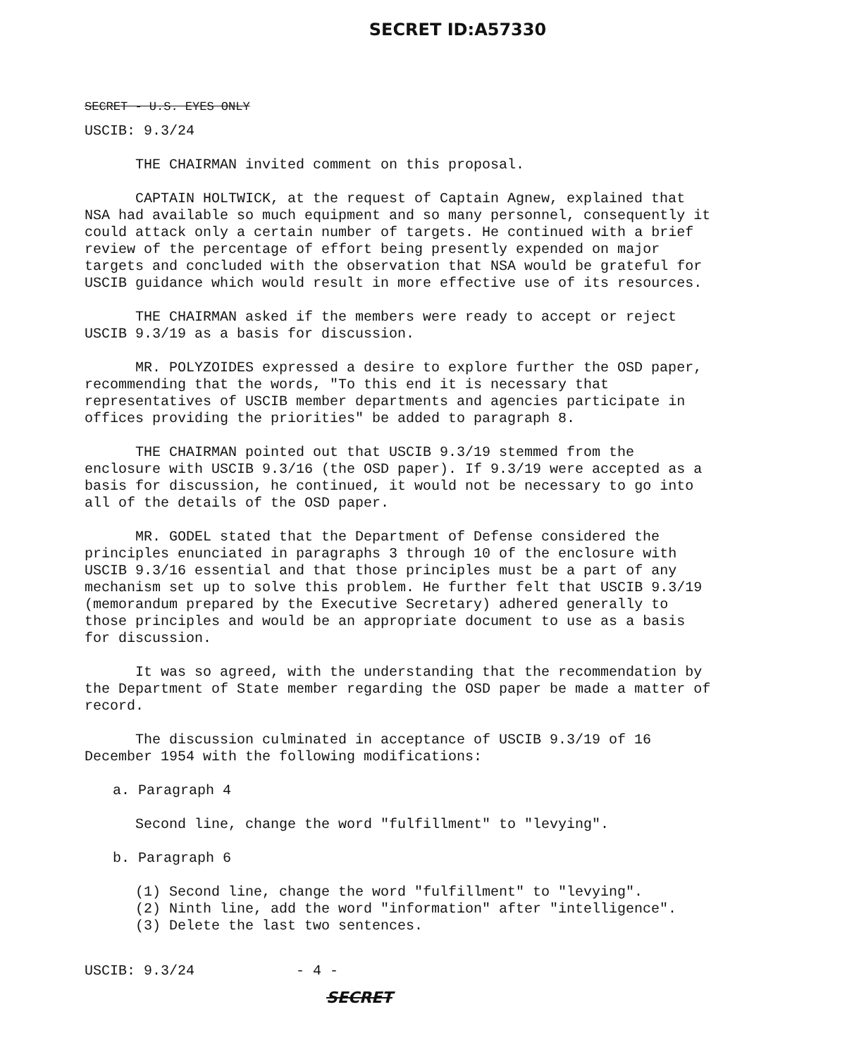SECRET ID:A57330
SECRET - U.S. EYES ONLY
USCIB: 9.3/24
THE CHAIRMAN invited comment on this proposal.
CAPTAIN HOLTWICK, at the request of Captain Agnew, explained that NSA had available so much equipment and so many personnel, consequently it could attack only a certain number of targets. He continued with a brief review of the percentage of effort being presently expended on major targets and concluded with the observation that NSA would be grateful for USCIB guidance which would result in more effective use of its resources.
THE CHAIRMAN asked if the members were ready to accept or reject USCIB 9.3/19 as a basis for discussion.
MR. POLYZOIDES expressed a desire to explore further the OSD paper, recommending that the words, "To this end it is necessary that representatives of USCIB member departments and agencies participate in offices providing the priorities" be added to paragraph 8.
THE CHAIRMAN pointed out that USCIB 9.3/19 stemmed from the enclosure with USCIB 9.3/16 (the OSD paper). If 9.3/19 were accepted as a basis for discussion, he continued, it would not be necessary to go into all of the details of the OSD paper.
MR. GODEL stated that the Department of Defense considered the principles enunciated in paragraphs 3 through 10 of the enclosure with USCIB 9.3/16 essential and that those principles must be a part of any mechanism set up to solve this problem. He further felt that USCIB 9.3/19 (memorandum prepared by the Executive Secretary) adhered generally to those principles and would be an appropriate document to use as a basis for discussion.
It was so agreed, with the understanding that the recommendation by the Department of State member regarding the OSD paper be made a matter of record.
The discussion culminated in acceptance of USCIB 9.3/19 of 16 December 1954 with the following modifications:
a. Paragraph 4
Second line, change the word "fulfillment" to "levying".
b. Paragraph 6
(1) Second line, change the word "fulfillment" to "levying".
(2) Ninth line, add the word "information" after "intelligence".
(3) Delete the last two sentences.
USCIB: 9.3/24 - 4 -
SECRET